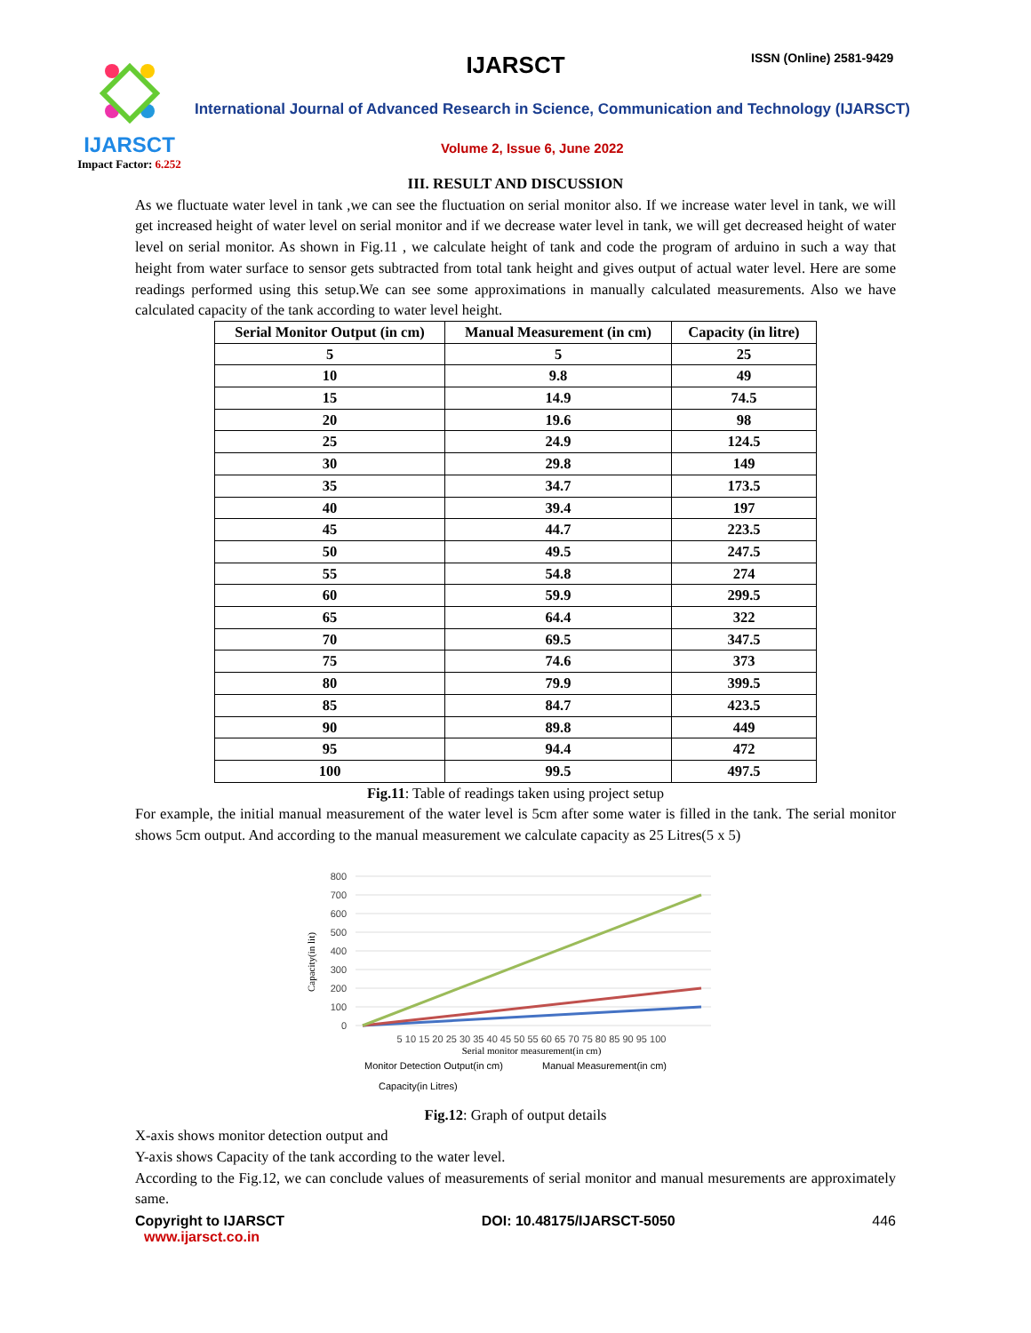IJARSCT
Impact Factor: 6.252
IJARSCT ISSN (Online) 2581-9429
International Journal of Advanced Research in Science, Communication and Technology (IJARSCT)
Volume 2, Issue 6, June 2022
III. RESULT AND DISCUSSION
As we fluctuate water level in tank ,we can see the fluctuation on serial monitor also. If we increase water level in tank, we will get increased height of water level on serial monitor and if we decrease water level in tank, we will get decreased height of water level on serial monitor. As shown in Fig.11 , we calculate height of tank and code the program of arduino in such a way that height from water surface to sensor gets subtracted from total tank height and gives output of actual water level. Here are some readings performed using this setup.We can see some approximations in manually calculated measurements. Also we have calculated capacity of the tank according to water level height.
| Serial Monitor Output (in cm) | Manual Measurement (in cm) | Capacity (in litre) |
| --- | --- | --- |
| 5 | 5 | 25 |
| 10 | 9.8 | 49 |
| 15 | 14.9 | 74.5 |
| 20 | 19.6 | 98 |
| 25 | 24.9 | 124.5 |
| 30 | 29.8 | 149 |
| 35 | 34.7 | 173.5 |
| 40 | 39.4 | 197 |
| 45 | 44.7 | 223.5 |
| 50 | 49.5 | 247.5 |
| 55 | 54.8 | 274 |
| 60 | 59.9 | 299.5 |
| 65 | 64.4 | 322 |
| 70 | 69.5 | 347.5 |
| 75 | 74.6 | 373 |
| 80 | 79.9 | 399.5 |
| 85 | 84.7 | 423.5 |
| 90 | 89.8 | 449 |
| 95 | 94.4 | 472 |
| 100 | 99.5 | 497.5 |
Fig.11: Table of readings taken using project setup
For example, the initial manual measurement of the water level is 5cm after some water is filled in the tank. The serial monitor shows 5cm output. And according to the manual measurement we calculate capacity as 25 Litres(5 x 5)
800
700
600
500
400
300
200
100
0
Capacity(in lit)
5 10 15 20 25 30 35 40 45 50 55 60 65 70 75 80 85 90 95 100
Serial monitor measurement(in cm)
Monitor Detection Output(in cm)
Manual Measurement(in cm)
Capacity(in Litres)
Fig.12: Graph of output details
X-axis shows monitor detection output and
Y-axis shows Capacity of the tank according to the water level.
According to the Fig.12, we can conclude values of measurements of serial monitor and manual mesurements are approximately same.
Copyright to IJARSCT DOI: 10.48175/IJARSCT-5050 446
www.ijarsct.co.in